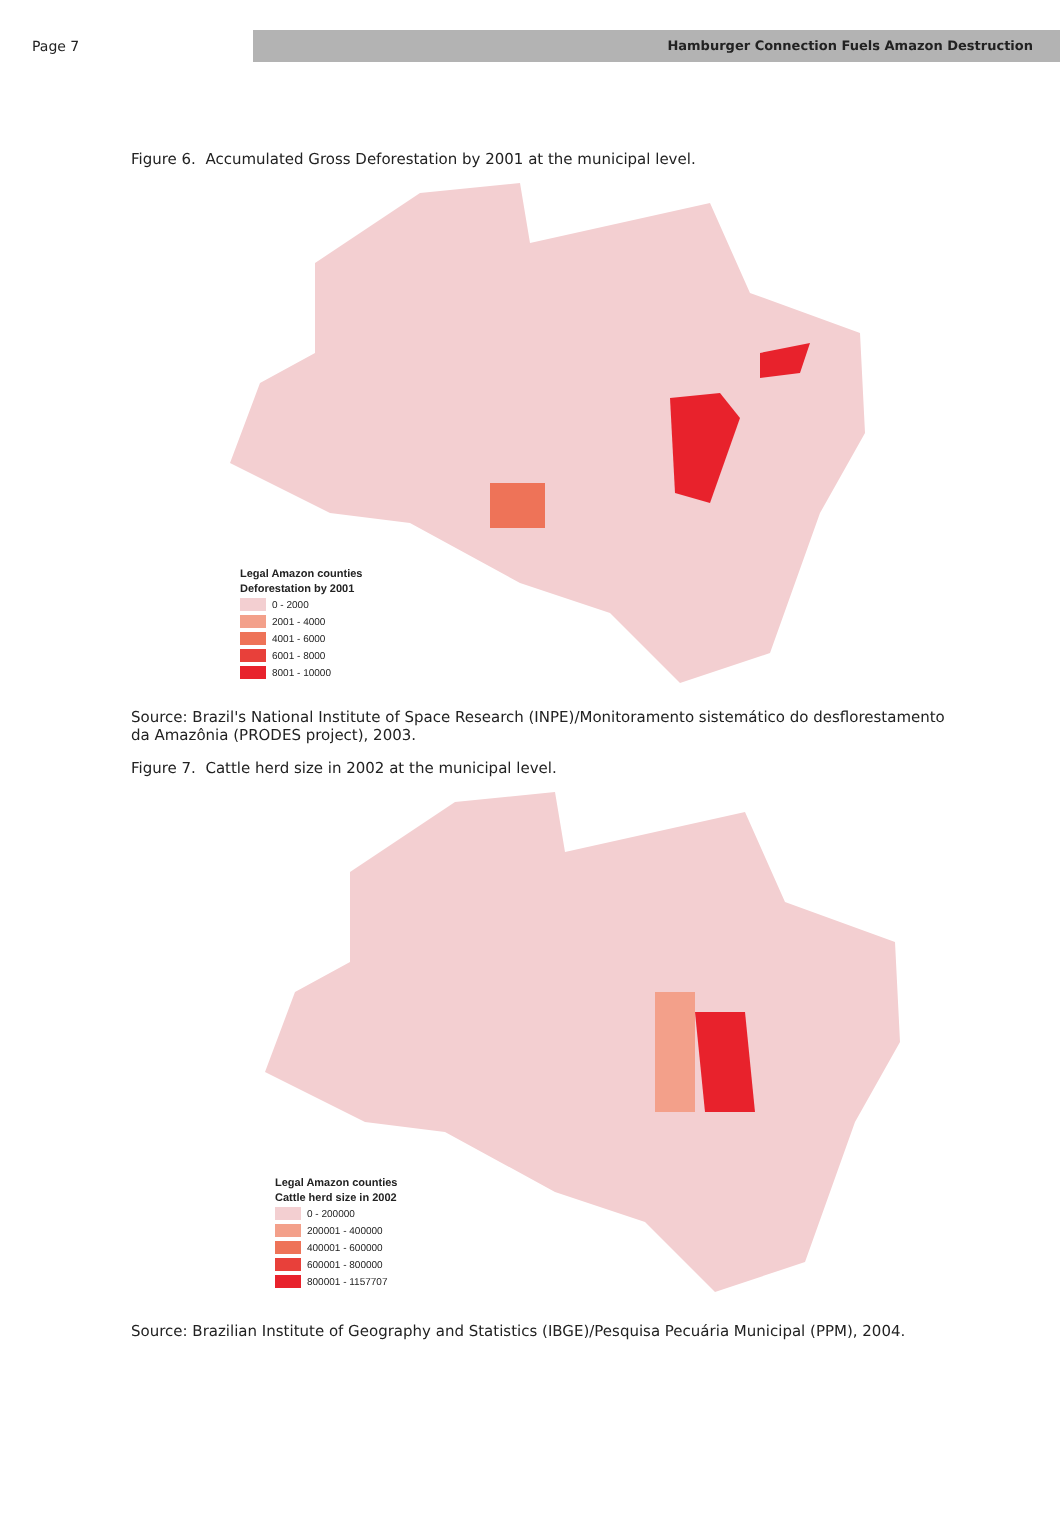Page 7
Hamburger Connection Fuels Amazon Destruction
Figure 6. Accumulated Gross Deforestation by 2001 at the municipal level.
Legal Amazon counties
Deforestation by 2001
0 - 2000
2001 - 4000
4001 - 6000
6001 - 8000
8001 - 10000
Source: Brazil's National Institute of Space Research (INPE)/Monitoramento sistemático do desflorestamento da Amazônia (PRODES project), 2003.
Figure 7. Cattle herd size in 2002 at the municipal level.
Legal Amazon counties
Cattle herd size in 2002
0 - 200000
200001 - 400000
400001 - 600000
600001 - 800000
800001 - 1157707
Source: Brazilian Institute of Geography and Statistics (IBGE)/Pesquisa Pecuária Municipal (PPM), 2004.